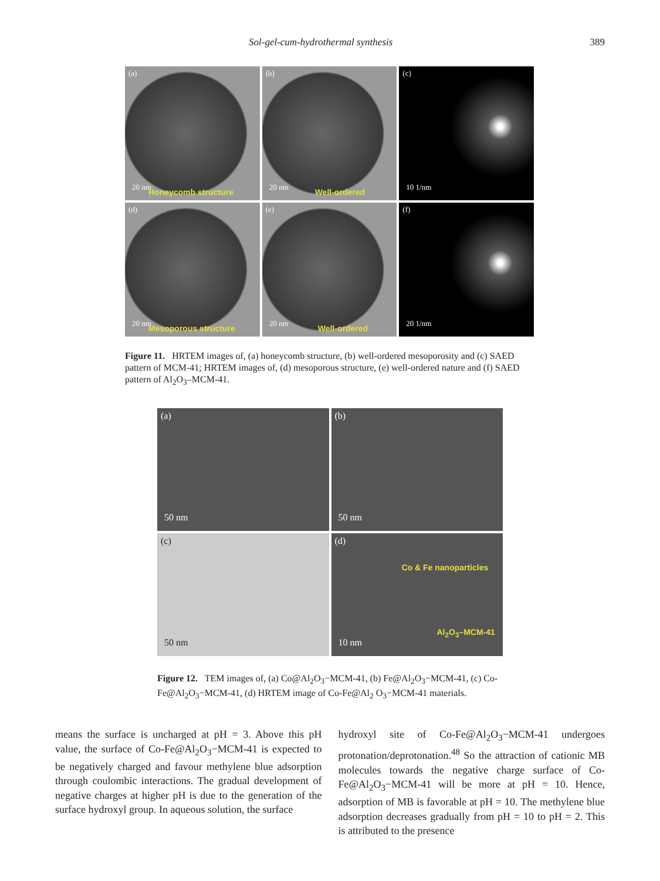Sol-gel-cum-hydrothermal synthesis 389
(a)
20 nm Honeycomb structure
(b)
20 nm Well-ordered
(c)
10 1/nm
(d)
20 nm Mesoporous structure
(e)
20 nm Well-ordered
(f)
20 1/nm
Figure 11. HRTEM images of, (a) honeycomb structure, (b) well-ordered mesoporosity and (c) SAED pattern of MCM-41; HRTEM images of, (d) mesoporous structure, (e) well-ordered nature and (f) SAED pattern of Al<sub>2</sub>O<sub>3</sub>–MCM-41.
(a)
50 nm
(b)
50 nm
(c)
50 nm
(d)
Co & Fe nanoparticles
Al<sub>2</sub>O<sub>3</sub>–MCM-41
10 nm
Figure 12. TEM images of, (a) Co@Al<sub>2</sub>O<sub>3</sub>−MCM-41, (b) Fe@Al<sub>2</sub>O<sub>3</sub>−MCM-41, (c) Co-Fe@Al<sub>2</sub>O<sub>3</sub>−MCM-41, (d) HRTEM image of Co-Fe@Al<sub>2</sub> O<sub>3</sub>−MCM-41 materials.
means the surface is uncharged at pH = 3. Above this pH value, the surface of Co-Fe@Al<sub>2</sub>O<sub>3</sub>−MCM-41 is expected to be negatively charged and favour methylene blue adsorption through coulombic interactions. The gradual development of negative charges at higher pH is due to the generation of the surface hydroxyl group. In aqueous solution, the surface
hydroxyl site of Co-Fe@Al<sub>2</sub>O<sub>3</sub>−MCM-41 undergoes protonation/deprotonation.<sup>48</sup> So the attraction of cationic MB molecules towards the negative charge surface of Co-Fe@Al<sub>2</sub>O<sub>3</sub>−MCM-41 will be more at pH = 10. Hence, adsorption of MB is favorable at pH = 10. The methylene blue adsorption decreases gradually from pH = 10 to pH = 2. This is attributed to the presence